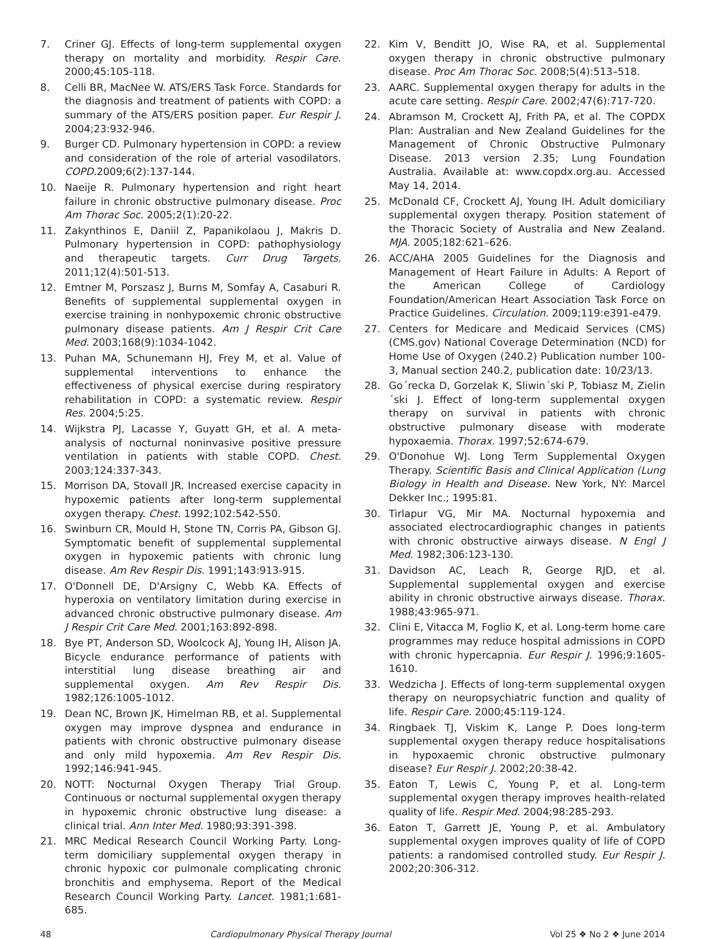7. Criner GJ. Effects of long-term supplemental oxygen therapy on mortality and morbidity. Respir Care. 2000;45:105-118.
8. Celli BR, MacNee W. ATS/ERS Task Force. Standards for the diagnosis and treatment of patients with COPD: a summary of the ATS/ERS position paper. Eur Respir J. 2004;23:932-946.
9. Burger CD. Pulmonary hypertension in COPD: a review and consideration of the role of arterial vasodilators. COPD. 2009;6(2):137-144.
10. Naeije R. Pulmonary hypertension and right heart failure in chronic obstructive pulmonary disease. Proc Am Thorac Soc. 2005;2(1):20-22.
11. Zakynthinos E, Daniil Z, Papanikolaou J, Makris D. Pulmonary hypertension in COPD: pathophysiology and therapeutic targets. Curr Drug Targets. 2011;12(4):501-513.
12. Emtner M, Porszasz J, Burns M, Somfay A, Casaburi R. Benefits of supplemental supplemental oxygen in exercise training in nonhypoxemic chronic obstructive pulmonary disease patients. Am J Respir Crit Care Med. 2003;168(9):1034-1042.
13. Puhan MA, Schunemann HJ, Frey M, et al. Value of supplemental interventions to enhance the effectiveness of physical exercise during respiratory rehabilitation in COPD: a systematic review. Respir Res. 2004;5:25.
14. Wijkstra PJ, Lacasse Y, Guyatt GH, et al. A meta-analysis of nocturnal noninvasive positive pressure ventilation in patients with stable COPD. Chest. 2003;124:337-343.
15. Morrison DA, Stovall JR. Increased exercise capacity in hypoxemic patients after long-term supplemental oxygen therapy. Chest. 1992;102:542-550.
16. Swinburn CR, Mould H, Stone TN, Corris PA, Gibson GJ. Symptomatic benefit of supplemental supplemental oxygen in hypoxemic patients with chronic lung disease. Am Rev Respir Dis. 1991;143:913-915.
17. O'Donnell DE, D'Arsigny C, Webb KA. Effects of hyperoxia on ventilatory limitation during exercise in advanced chronic obstructive pulmonary disease. Am J Respir Crit Care Med. 2001;163:892-898.
18. Bye PT, Anderson SD, Woolcock AJ, Young IH, Alison JA. Bicycle endurance performance of patients with interstitial lung disease breathing air and supplemental oxygen. Am Rev Respir Dis. 1982;126:1005-1012.
19. Dean NC, Brown JK, Himelman RB, et al. Supplemental oxygen may improve dyspnea and endurance in patients with chronic obstructive pulmonary disease and only mild hypoxemia. Am Rev Respir Dis. 1992;146:941-945.
20. NOTT: Nocturnal Oxygen Therapy Trial Group. Continuous or nocturnal supplemental oxygen therapy in hypoxemic chronic obstructive lung disease: a clinical trial. Ann Inter Med. 1980;93:391-398.
21. MRC Medical Research Council Working Party. Long-term domiciliary supplemental oxygen therapy in chronic hypoxic cor pulmonale complicating chronic bronchitis and emphysema. Report of the Medical Research Council Working Party. Lancet. 1981;1:681-685.
22. Kim V, Benditt JO, Wise RA, et al. Supplemental oxygen therapy in chronic obstructive pulmonary disease. Proc Am Thorac Soc. 2008;5(4):513–518.
23. AARC. Supplemental oxygen therapy for adults in the acute care setting. Respir Care. 2002;47(6):717-720.
24. Abramson M, Crockett AJ, Frith PA, et al. The COPDX Plan: Australian and New Zealand Guidelines for the Management of Chronic Obstructive Pulmonary Disease. 2013 version 2.35; Lung Foundation Australia. Available at: www.copdx.org.au. Accessed May 14, 2014.
25. McDonald CF, Crockett AJ, Young IH. Adult domiciliary supplemental oxygen therapy. Position statement of the Thoracic Society of Australia and New Zealand. MJA. 2005;182:621–626.
26. ACC/AHA 2005 Guidelines for the Diagnosis and Management of Heart Failure in Adults: A Report of the American College of Cardiology Foundation/American Heart Association Task Force on Practice Guidelines. Circulation. 2009;119:e391-e479.
27. Centers for Medicare and Medicaid Services (CMS) (CMS.gov) National Coverage Determination (NCD) for Home Use of Oxygen (240.2) Publication number 100-3, Manual section 240.2, publication date: 10/23/13.
28. Go´recka D, Gorzelak K, Sliwin´ski P, Tobiasz M, Zielin´ski J. Effect of long-term supplemental oxygen therapy on survival in patients with chronic obstructive pulmonary disease with moderate hypoxaemia. Thorax. 1997;52:674-679.
29. O'Donohue WJ. Long Term Supplemental Oxygen Therapy. Scientific Basis and Clinical Application (Lung Biology in Health and Disease. New York, NY: Marcel Dekker Inc.; 1995:81.
30. Tirlapur VG, Mir MA. Nocturnal hypoxemia and associated electrocardiographic changes in patients with chronic obstructive airways disease. N Engl J Med. 1982;306:123-130.
31. Davidson AC, Leach R, George RJD, et al. Supplemental supplemental oxygen and exercise ability in chronic obstructive airways disease. Thorax. 1988;43:965-971.
32. Clini E, Vitacca M, Foglio K, et al. Long-term home care programmes may reduce hospital admissions in COPD with chronic hypercapnia. Eur Respir J. 1996;9:1605-1610.
33. Wedzicha J. Effects of long-term supplemental oxygen therapy on neuropsychiatric function and quality of life. Respir Care. 2000;45:119-124.
34. Ringbaek TJ, Viskim K, Lange P. Does long-term supplemental oxygen therapy reduce hospitalisations in hypoxaemic chronic obstructive pulmonary disease? Eur Respir J. 2002;20:38-42.
35. Eaton T, Lewis C, Young P, et al. Long-term supplemental oxygen therapy improves health-related quality of life. Respir Med. 2004;98:285-293.
36. Eaton T, Garrett JE, Young P, et al. Ambulatory supplemental oxygen improves quality of life of COPD patients: a randomised controlled study. Eur Respir J. 2002;20:306-312.
48 Cardiopulmonary Physical Therapy Journal Vol 25 ❖ No 2 ❖ June 2014